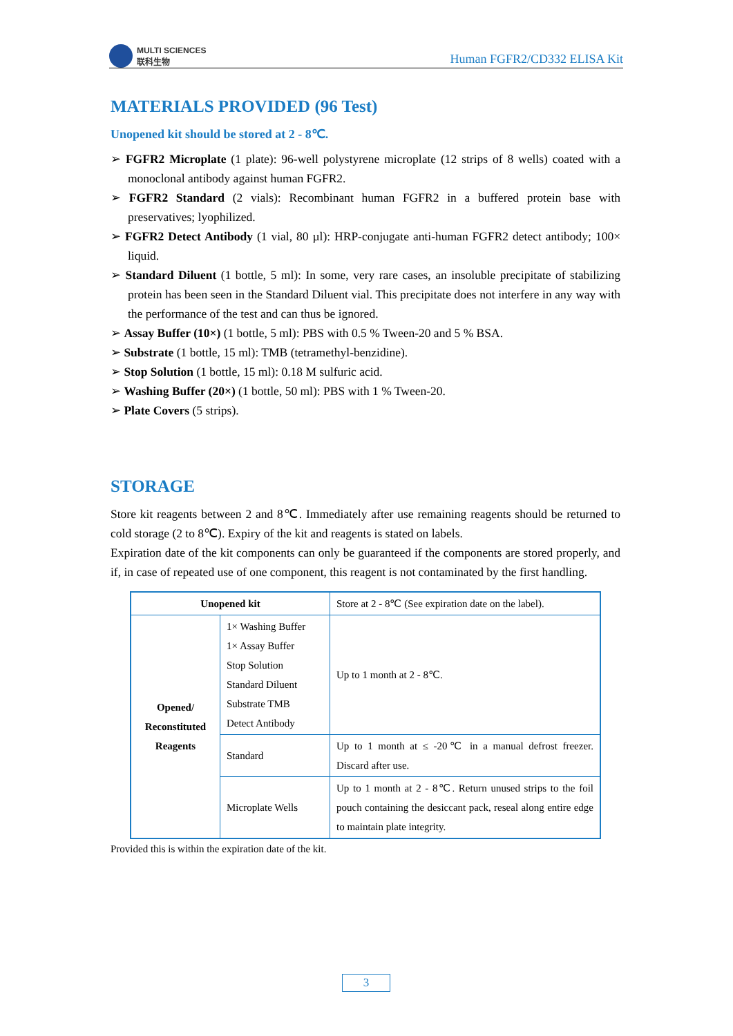MULTI SCIENCES
联科生物
Human FGFR2/CD332 ELISA Kit
MATERIALS PROVIDED (96 Test)
Unopened kit should be stored at 2 - 8℃.
➢ FGFR2 Microplate (1 plate): 96-well polystyrene microplate (12 strips of 8 wells) coated with a monoclonal antibody against human FGFR2.
➢ FGFR2 Standard (2 vials): Recombinant human FGFR2 in a buffered protein base with preservatives; lyophilized.
➢ FGFR2 Detect Antibody (1 vial, 80 µl): HRP-conjugate anti-human FGFR2 detect antibody; 100× liquid.
➢ Standard Diluent (1 bottle, 5 ml): In some, very rare cases, an insoluble precipitate of stabilizing protein has been seen in the Standard Diluent vial. This precipitate does not interfere in any way with the performance of the test and can thus be ignored.
➢ Assay Buffer (10×) (1 bottle, 5 ml): PBS with 0.5 % Tween-20 and 5 % BSA.
➢ Substrate (1 bottle, 15 ml): TMB (tetramethyl-benzidine).
➢ Stop Solution (1 bottle, 15 ml): 0.18 M sulfuric acid.
➢ Washing Buffer (20×) (1 bottle, 50 ml): PBS with 1 % Tween-20.
➢ Plate Covers (5 strips).
STORAGE
Store kit reagents between 2 and 8℃. Immediately after use remaining reagents should be returned to cold storage (2 to 8℃). Expiry of the kit and reagents is stated on labels.
Expiration date of the kit components can only be guaranteed if the components are stored properly, and if, in case of repeated use of one component, this reagent is not contaminated by the first handling.
| Unopened kit | | Store at 2 - 8℃ (See expiration date on the label). |
| Opened/ Reconstituted Reagents | 1× Washing Buffer 1× Assay Buffer Stop Solution Standard Diluent Substrate TMB Detect Antibody | Up to 1 month at 2 - 8℃. |
| | Standard | Up to 1 month at ≤ -20℃ in a manual defrost freezer. Discard after use. |
| | Microplate Wells | Up to 1 month at 2 - 8℃. Return unused strips to the foil pouch containing the desiccant pack, reseal along entire edge to maintain plate integrity. |
Provided this is within the expiration date of the kit.
3